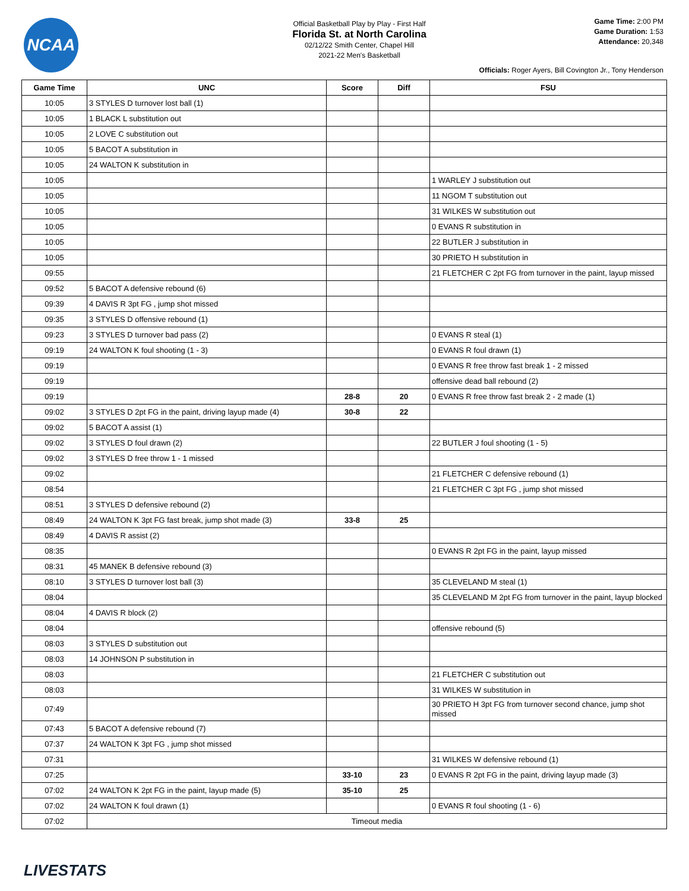NCAA
Official Basketball Play by Play - First Half
Florida St. at North Carolina
02/12/22 Smith Center, Chapel Hill
2021-22 Men's Basketball
Game Time: 2:00 PM
Game Duration: 1:53
Attendance: 20,348
Officials: Roger Ayers, Bill Covington Jr., Tony Henderson
| Game Time | UNC | Score | Diff | FSU |
| --- | --- | --- | --- | --- |
| 10:05 | 3 STYLES D turnover lost ball (1) | | | |
| 10:05 | 1 BLACK L substitution out | | | |
| 10:05 | 2 LOVE C substitution out | | | |
| 10:05 | 5 BACOT A substitution in | | | |
| 10:05 | 24 WALTON K substitution in | | | |
| 10:05 | | | | 1 WARLEY J substitution out |
| 10:05 | | | | 11 NGOM T substitution out |
| 10:05 | | | | 31 WILKES W substitution out |
| 10:05 | | | | 0 EVANS R substitution in |
| 10:05 | | | | 22 BUTLER J substitution in |
| 10:05 | | | | 30 PRIETO H substitution in |
| 09:55 | | | | 21 FLETCHER C 2pt FG from turnover in the paint, layup missed |
| 09:52 | 5 BACOT A defensive rebound (6) | | | |
| 09:39 | 4 DAVIS R 3pt FG , jump shot missed | | | |
| 09:35 | 3 STYLES D offensive rebound (1) | | | |
| 09:23 | 3 STYLES D turnover bad pass (2) | | | 0 EVANS R steal (1) |
| 09:19 | 24 WALTON K foul shooting (1 - 3) | | | 0 EVANS R foul drawn (1) |
| 09:19 | | | | 0 EVANS R free throw fast break 1 - 2 missed |
| 09:19 | | | | offensive dead ball rebound (2) |
| 09:19 | | 28-8 | 20 | 0 EVANS R free throw fast break 2 - 2 made (1) |
| 09:02 | 3 STYLES D 2pt FG in the paint, driving layup made (4) | 30-8 | 22 | |
| 09:02 | 5 BACOT A assist (1) | | | |
| 09:02 | 3 STYLES D foul drawn (2) | | | 22 BUTLER J foul shooting (1 - 5) |
| 09:02 | 3 STYLES D free throw 1 - 1 missed | | | |
| 09:02 | | | | 21 FLETCHER C defensive rebound (1) |
| 08:54 | | | | 21 FLETCHER C 3pt FG , jump shot missed |
| 08:51 | 3 STYLES D defensive rebound (2) | | | |
| 08:49 | 24 WALTON K 3pt FG fast break, jump shot made (3) | 33-8 | 25 | |
| 08:49 | 4 DAVIS R assist (2) | | | |
| 08:35 | | | | 0 EVANS R 2pt FG in the paint, layup missed |
| 08:31 | 45 MANEK B defensive rebound (3) | | | |
| 08:10 | 3 STYLES D turnover lost ball (3) | | | 35 CLEVELAND M steal (1) |
| 08:04 | | | | 35 CLEVELAND M 2pt FG from turnover in the paint, layup blocked |
| 08:04 | 4 DAVIS R block (2) | | | |
| 08:04 | | | | offensive rebound (5) |
| 08:03 | 3 STYLES D substitution out | | | |
| 08:03 | 14 JOHNSON P substitution in | | | |
| 08:03 | | | | 21 FLETCHER C substitution out |
| 08:03 | | | | 31 WILKES W substitution in |
| 07:49 | | | | 30 PRIETO H 3pt FG from turnover second chance, jump shot missed |
| 07:43 | 5 BACOT A defensive rebound (7) | | | |
| 07:37 | 24 WALTON K 3pt FG , jump shot missed | | | |
| 07:31 | | | | 31 WILKES W defensive rebound (1) |
| 07:25 | | 33-10 | 23 | 0 EVANS R 2pt FG in the paint, driving layup made (3) |
| 07:02 | 24 WALTON K 2pt FG in the paint, layup made (5) | 35-10 | 25 | |
| 07:02 | 24 WALTON K foul drawn (1) | | | 0 EVANS R foul shooting (1 - 6) |
| 07:02 | Timeout media | | | |
LIVESTATS